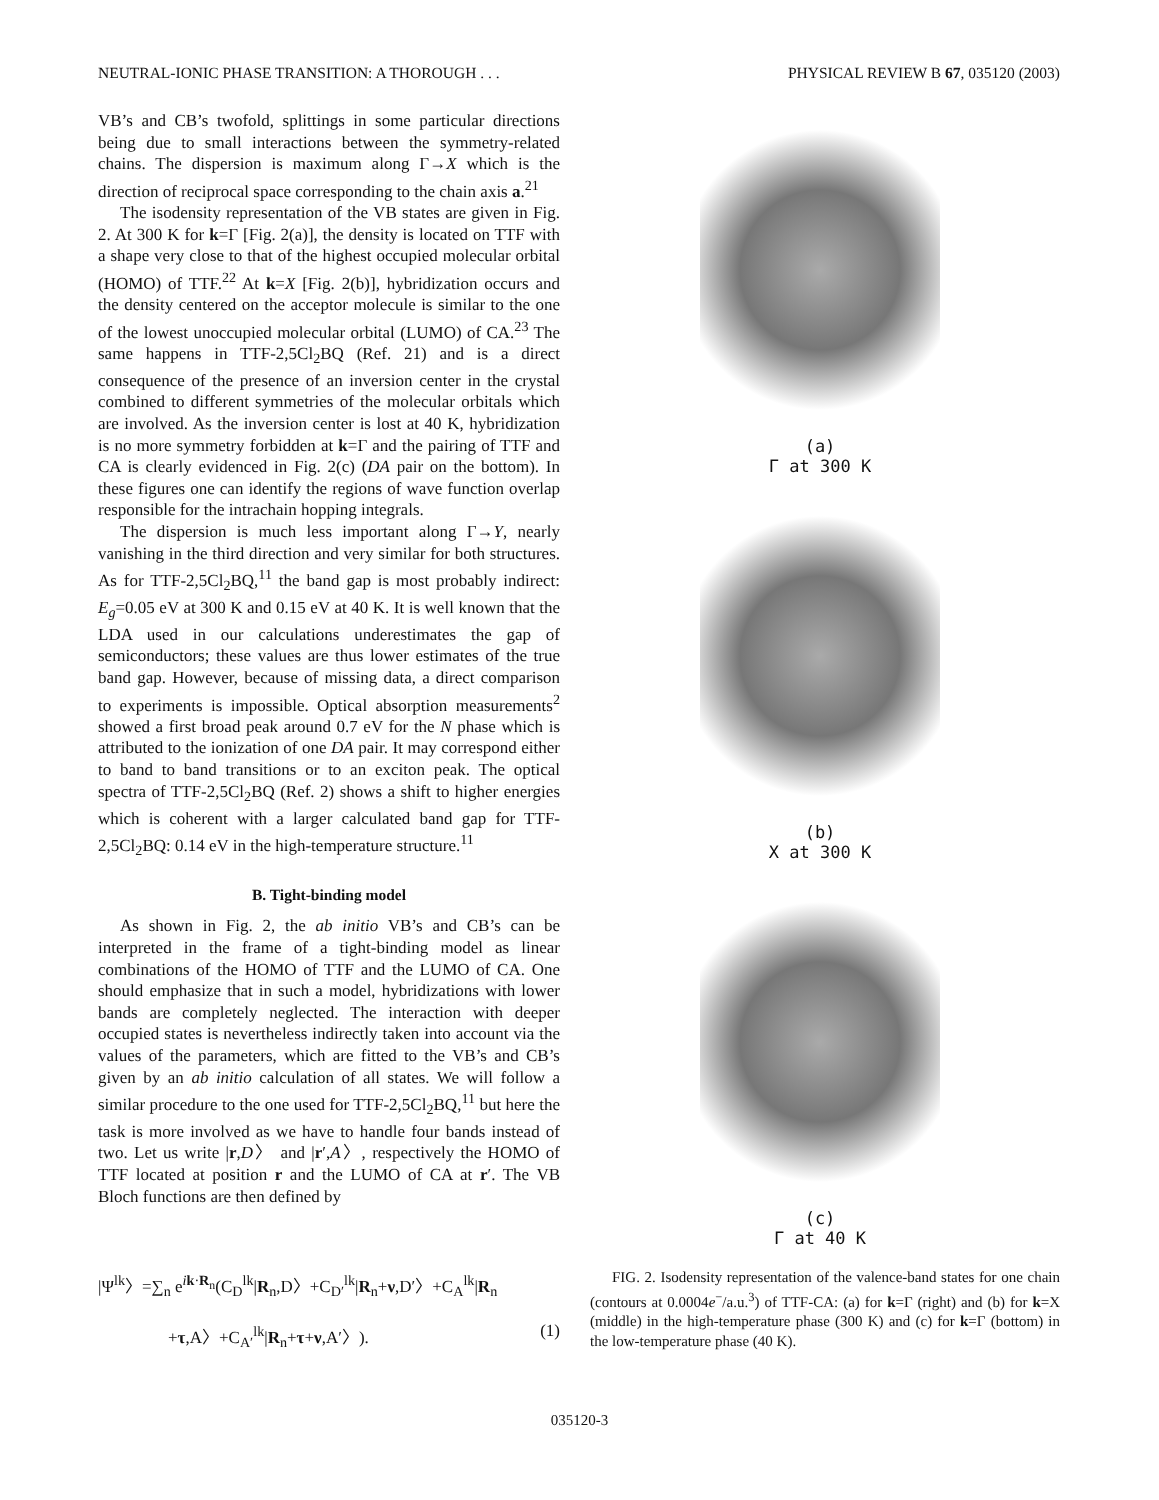NEUTRAL-IONIC PHASE TRANSITION: A THOROUGH . . . PHYSICAL REVIEW B 67, 035120 (2003)
VB’s and CB’s twofold, splittings in some particular directions being due to small interactions between the symmetry-related chains. The dispersion is maximum along Γ→X which is the direction of reciprocal space corresponding to the chain axis a.<sup>21</sup>
The isodensity representation of the VB states are given in Fig. 2. At 300 K for k=Γ [Fig. 2(a)], the density is located on TTF with a shape very close to that of the highest occupied molecular orbital (HOMO) of TTF.<sup>22</sup> At k=X [Fig. 2(b)], hybridization occurs and the density centered on the acceptor molecule is similar to the one of the lowest unoccupied molecular orbital (LUMO) of CA.<sup>23</sup> The same happens in TTF-2,5Cl<sub>2</sub>BQ (Ref. 21) and is a direct consequence of the presence of an inversion center in the crystal combined to different symmetries of the molecular orbitals which are involved. As the inversion center is lost at 40 K, hybridization is no more symmetry forbidden at k=Γ and the pairing of TTF and CA is clearly evidenced in Fig. 2(c) (DA pair on the bottom). In these figures one can identify the regions of wave function overlap responsible for the intrachain hopping integrals.
The dispersion is much less important along Γ→Y, nearly vanishing in the third direction and very similar for both structures. As for TTF-2,5Cl<sub>2</sub>BQ,<sup>11</sup> the band gap is most probably indirect: E<sub>g</sub>=0.05 eV at 300 K and 0.15 eV at 40 K. It is well known that the LDA used in our calculations underestimates the gap of semiconductors; these values are thus lower estimates of the true band gap. However, because of missing data, a direct comparison to experiments is impossible. Optical absorption measurements<sup>2</sup> showed a first broad peak around 0.7 eV for the N phase which is attributed to the ionization of one DA pair. It may correspond either to band to band transitions or to an exciton peak. The optical spectra of TTF-2,5Cl<sub>2</sub>BQ (Ref. 2) shows a shift to higher energies which is coherent with a larger calculated band gap for TTF-2,5Cl<sub>2</sub>BQ: 0.14 eV in the high-temperature structure.<sup>11</sup>
B. Tight-binding model
As shown in Fig. 2, the ab initio VB’s and CB’s can be interpreted in the frame of a tight-binding model as linear combinations of the HOMO of TTF and the LUMO of CA. One should emphasize that in such a model, hybridizations with lower bands are completely neglected. The interaction with deeper occupied states is nevertheless indirectly taken into account via the values of the parameters, which are fitted to the VB’s and CB’s given by an ab initio calculation of all states. We will follow a similar procedure to the one used for TTF-2,5Cl<sub>2</sub>BQ,<sup>11</sup> but here the task is more involved as we have to handle four bands instead of two. Let us write |r,D〉 and |r′,A〉, respectively the HOMO of TTF located at position r and the LUMO of CA at r′. The VB Bloch functions are then defined by
(a)
Γ at 300 K
(b)
X at 300 K
(c)
Γ at 40 K
|Ψ<sup>lk</sup>〉=∑<sub>n</sub> e<sup>ik·R<sub>n</sub></sup>(C<sub>D</sub><sup>lk</sup>|R<sub>n</sub>,D〉+C<sub>D′</sub><sup>lk</sup>|R<sub>n</sub>+ν,D′〉+C<sub>A</sub><sup>lk</sup>|R<sub>n</sub>
+τ,A〉+C<sub>A′</sub><sup>lk</sup>|R<sub>n</sub>+τ+ν,A′〉). (1)
FIG. 2. Isodensity representation of the valence-band states for one chain (contours at 0.0004e<sup>−</sup>/a.u.<sup>3</sup>) of TTF-CA: (a) for k=Γ (right) and (b) for k=X (middle) in the high-temperature phase (300 K) and (c) for k=Γ (bottom) in the low-temperature phase (40 K).
035120-3